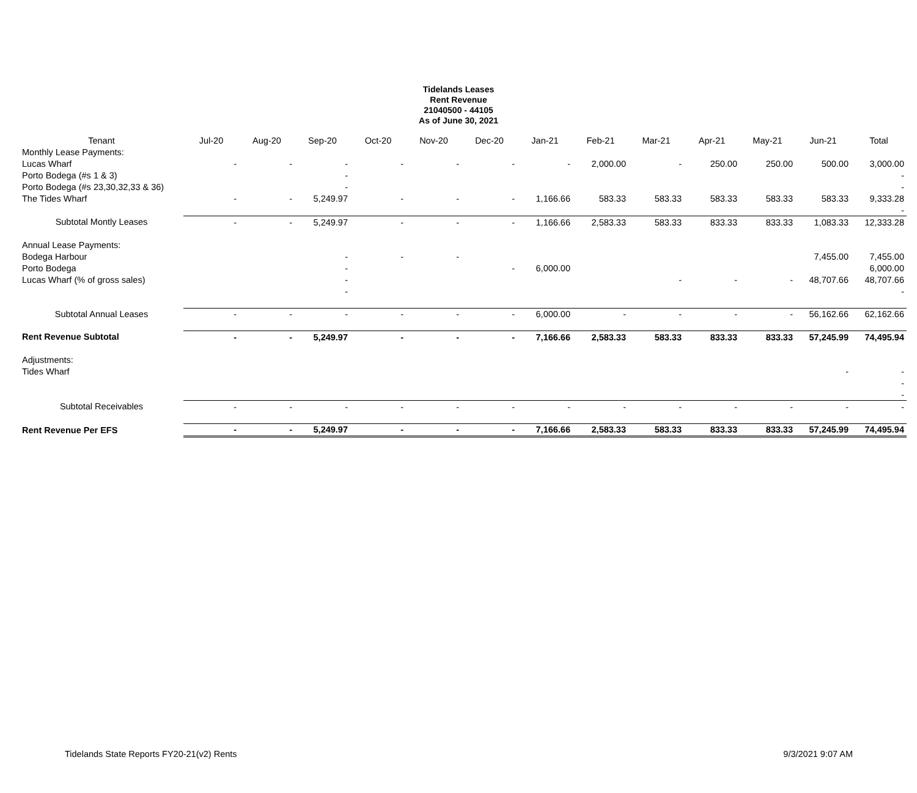Tidelands Leases
Rent Revenue
21040500 - 44105
As of June 30, 2021
| Tenant | Jul-20 | Aug-20 | Sep-20 | Oct-20 | Nov-20 | Dec-20 | Jan-21 | Feb-21 | Mar-21 | Apr-21 | May-21 | Jun-21 | Total |
| --- | --- | --- | --- | --- | --- | --- | --- | --- | --- | --- | --- | --- | --- |
| Monthly Lease Payments: | | | | | | | | | | | | | |
| Lucas Wharf | - | - | - | - | - | - | - | 2,000.00 | - | 250.00 | 250.00 | 500.00 | 3,000.00 |
| Porto Bodega (#s 1 & 3) | | | - | | | | | | | | | | - |
| Porto Bodega (#s 23,30,32,33 & 36) | | | - | | | | | | | | | | - |
| The Tides Wharf | - | - | 5,249.97 | - | - | - | 1,166.66 | 583.33 | 583.33 | 583.33 | 583.33 | 583.33 | 9,333.28 |
| | | | | | | | | | | | | | - |
| Subtotal Montly Leases | - | - | 5,249.97 | - | - | - | 1,166.66 | 2,583.33 | 583.33 | 833.33 | 833.33 | 1,083.33 | 12,333.28 |
| Annual Lease Payments: | | | | | | | | | | | | | |
| Bodega Harbour | | | - | - | - | | | | | | | 7,455.00 | 7,455.00 |
| Porto Bodega | | | - | | | - | 6,000.00 | | | | | | 6,000.00 |
| Lucas Wharf (% of gross sales) | | | - | | | | | | - | - | - | 48,707.66 | 48,707.66 |
| | | | - | | | | | | | | | | - |
| Subtotal Annual Leases | - | - | - | - | - | - | 6,000.00 | - | - | - | - | 56,162.66 | 62,162.66 |
| Rent Revenue Subtotal | - | - | 5,249.97 | - | - | - | 7,166.66 | 2,583.33 | 583.33 | 833.33 | 833.33 | 57,245.99 | 74,495.94 |
| Adjustments: | | | | | | | | | | | | | |
| Tides Wharf | | | | | | | | | | | | - | - |
| | | | | | | | | | | | | | - |
| | | | | | | | | | | | | | - |
| Subtotal Receivables | - | - | - | - | - | - | - | - | - | - | - | - | - |
| Rent Revenue Per EFS | - | - | 5,249.97 | - | - | - | 7,166.66 | 2,583.33 | 583.33 | 833.33 | 833.33 | 57,245.99 | 74,495.94 |
Tidelands State Reports FY20-21(v2) Rents 9/3/2021 9:07 AM